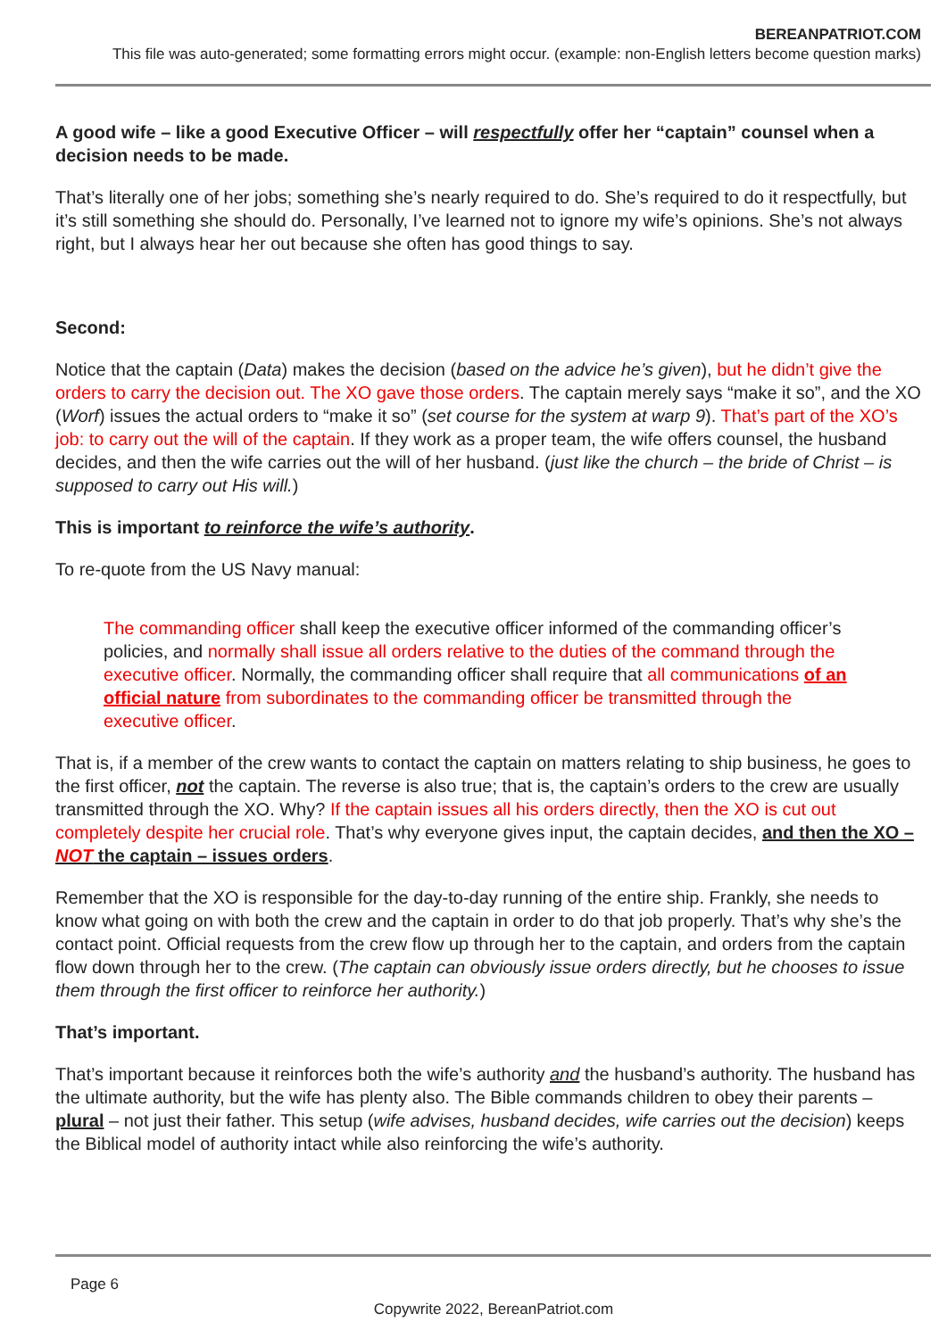BEREANPATRIOT.COM
This file was auto-generated; some formatting errors might occur. (example: non-English letters become question marks)
A good wife – like a good Executive Officer – will respectfully offer her “captain” counsel when a decision needs to be made.
That’s literally one of her jobs; something she’s nearly required to do. She’s required to do it respectfully, but it’s still something she should do. Personally, I’ve learned not to ignore my wife’s opinions. She’s not always right, but I always hear her out because she often has good things to say.
Second:
Notice that the captain (Data) makes the decision (based on the advice he’s given), but he didn’t give the orders to carry the decision out. The XO gave those orders. The captain merely says “make it so”, and the XO (Worf) issues the actual orders to “make it so” (set course for the system at warp 9). That’s part of the XO’s job: to carry out the will of the captain. If they work as a proper team, the wife offers counsel, the husband decides, and then the wife carries out the will of her husband. (just like the church – the bride of Christ – is supposed to carry out His will.)
This is important to reinforce the wife’s authority.
To re-quote from the US Navy manual:
The commanding officer shall keep the executive officer informed of the commanding officer’s policies, and normally shall issue all orders relative to the duties of the command through the executive officer. Normally, the commanding officer shall require that all communications of an official nature from subordinates to the commanding officer be transmitted through the executive officer.
That is, if a member of the crew wants to contact the captain on matters relating to ship business, he goes to the first officer, not the captain. The reverse is also true; that is, the captain’s orders to the crew are usually transmitted through the XO. Why? If the captain issues all his orders directly, then the XO is cut out completely despite her crucial role. That’s why everyone gives input, the captain decides, and then the XO – NOT the captain – issues orders.
Remember that the XO is responsible for the day-to-day running of the entire ship. Frankly, she needs to know what going on with both the crew and the captain in order to do that job properly. That’s why she’s the contact point. Official requests from the crew flow up through her to the captain, and orders from the captain flow down through her to the crew. (The captain can obviously issue orders directly, but he chooses to issue them through the first officer to reinforce her authority.)
That’s important.
That’s important because it reinforces both the wife’s authority and the husband’s authority. The husband has the ultimate authority, but the wife has plenty also. The Bible commands children to obey their parents – plural – not just their father. This setup (wife advises, husband decides, wife carries out the decision) keeps the Biblical model of authority intact while also reinforcing the wife’s authority.
Page 6
Copywrite 2022, BereanPatriot.com